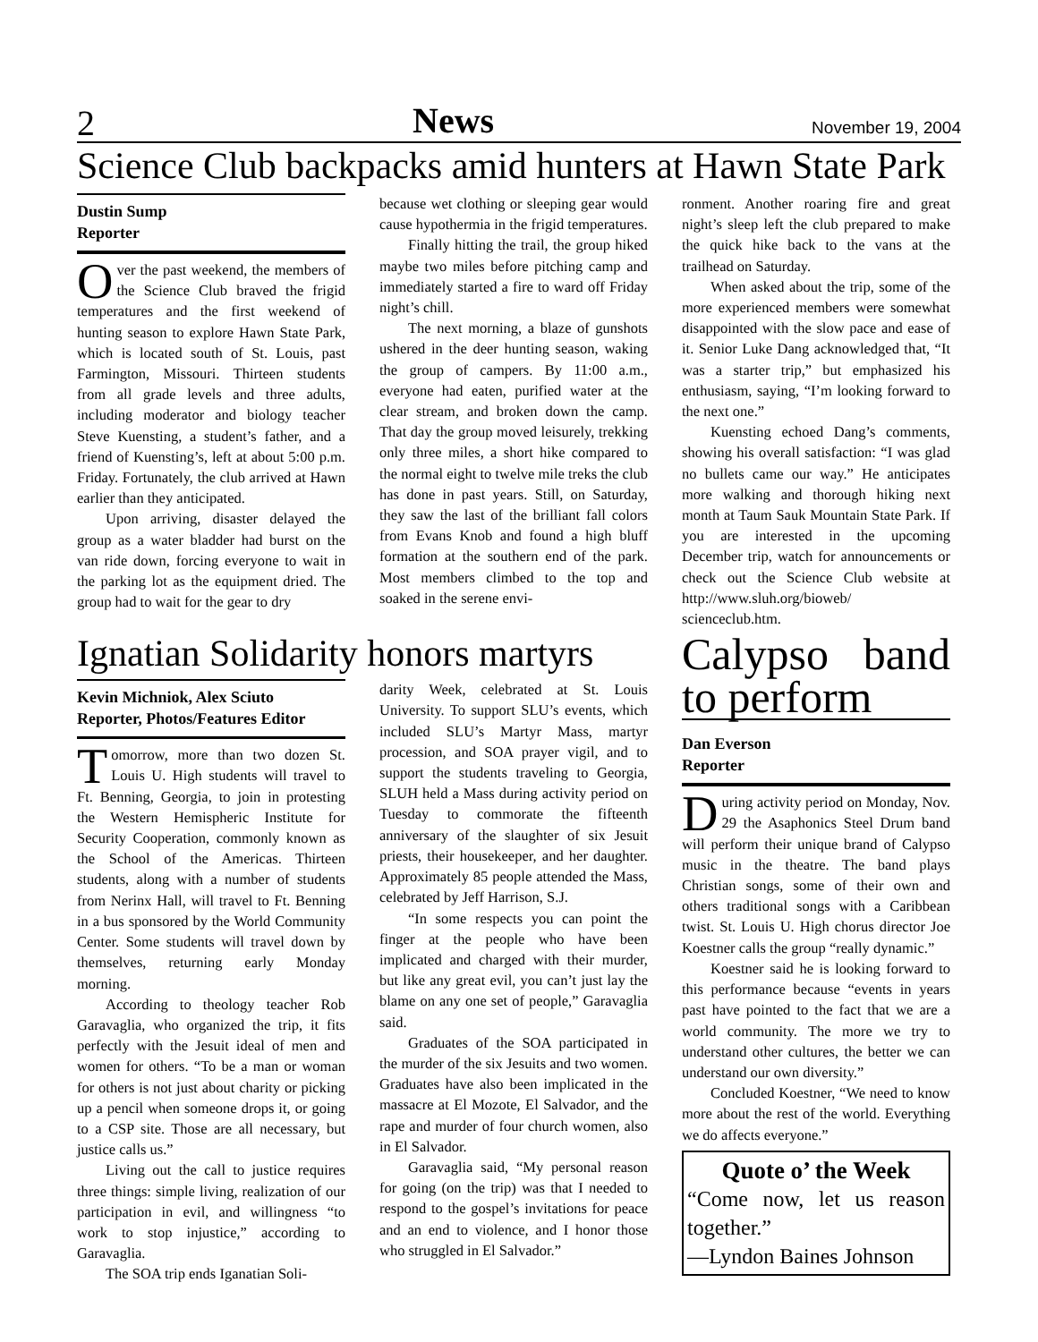2 News November 19, 2004
Science Club backpacks amid hunters at Hawn State Park
Dustin Sump
Reporter
Over the past weekend, the members of the Science Club braved the frigid temperatures and the first weekend of hunting season to explore Hawn State Park, which is located south of St. Louis, past Farmington, Missouri. Thirteen students from all grade levels and three adults, including moderator and biology teacher Steve Kuensting, a student’s father, and a friend of Kuensting’s, left at about 5:00 p.m. Friday. Fortunately, the club arrived at Hawn earlier than they anticipated.
Upon arriving, disaster delayed the group as a water bladder had burst on the van ride down, forcing everyone to wait in the parking lot as the equipment dried. The group had to wait for the gear to dry
because wet clothing or sleeping gear would cause hypothermia in the frigid temperatures.
Finally hitting the trail, the group hiked maybe two miles before pitching camp and immediately started a fire to ward off Friday night’s chill.
The next morning, a blaze of gunshots ushered in the deer hunting season, waking the group of campers. By 11:00 a.m., everyone had eaten, purified water at the clear stream, and broken down the camp. That day the group moved leisurely, trekking only three miles, a short hike compared to the normal eight to twelve mile treks the club has done in past years. Still, on Saturday, they saw the last of the brilliant fall colors from Evans Knob and found a high bluff formation at the southern end of the park. Most members climbed to the top and soaked in the serene envi-
ronment. Another roaring fire and great night’s sleep left the club prepared to make the quick hike back to the vans at the trailhead on Saturday.
When asked about the trip, some of the more experienced members were somewhat disappointed with the slow pace and ease of it. Senior Luke Dang acknowledged that, “It was a starter trip,” but emphasized his enthusiasm, saying, “I’m looking forward to the next one.”
Kuensting echoed Dang’s comments, showing his overall satisfaction: “I was glad no bullets came our way.” He anticipates more walking and thorough hiking next month at Taum Sauk Mountain State Park. If you are interested in the upcoming December trip, watch for announcements or check out the Science Club website at http://www.sluh.org/bioweb/ scienceclub.htm.
Ignatian Solidarity honors martyrs
Kevin Michniok, Alex Sciuto
Reporter, Photos/Features Editor
Tomorrow, more than two dozen St. Louis U. High students will travel to Ft. Benning, Georgia, to join in protesting the Western Hemispheric Institute for Security Cooperation, commonly known as the School of the Americas. Thirteen students, along with a number of students from Nerinx Hall, will travel to Ft. Benning in a bus sponsored by the World Community Center. Some students will travel down by themselves, returning early Monday morning.
According to theology teacher Rob Garavaglia, who organized the trip, it fits perfectly with the Jesuit ideal of men and women for others. “To be a man or woman for others is not just about charity or picking up a pencil when someone drops it, or going to a CSP site. Those are all necessary, but justice calls us.”
Living out the call to justice requires three things: simple living, realization of our participation in evil, and willingness “to work to stop injustice,” according to Garavaglia.
The SOA trip ends Iganatian Soli-
darity Week, celebrated at St. Louis University. To support SLU’s events, which included SLU’s Martyr Mass, martyr procession, and SOA prayer vigil, and to support the students traveling to Georgia, SLUH held a Mass during activity period on Tuesday to commorate the fifteenth anniversary of the slaughter of six Jesuit priests, their housekeeper, and her daughter. Approximately 85 people attended the Mass, celebrated by Jeff Harrison, S.J.
“In some respects you can point the finger at the people who have been implicated and charged with their murder, but like any great evil, you can’t just lay the blame on any one set of people,” Garavaglia said.
Graduates of the SOA participated in the murder of the six Jesuits and two women. Graduates have also been implicated in the massacre at El Mozote, El Salvador, and the rape and murder of four church women, also in El Salvador.
Garavaglia said, “My personal reason for going (on the trip) was that I needed to respond to the gospel’s invitations for peace and an end to violence, and I honor those who struggled in El Salvador.”
Calypso band to perform
Dan Everson
Reporter
During activity period on Monday, Nov. 29 the Asaphonics Steel Drum band will perform their unique brand of Calypso music in the theatre. The band plays Christian songs, some of their own and others traditional songs with a Caribbean twist. St. Louis U. High chorus director Joe Koestner calls the group “really dynamic.”
Koestner said he is looking forward to this performance because “events in years past have pointed to the fact that we are a world community. The more we try to understand other cultures, the better we can understand our own diversity.”
Concluded Koestner, “We need to know more about the rest of the world. Everything we do affects everyone.”
Quote o’ the Week
“Come now, let us reason together.”
—Lyndon Baines Johnson